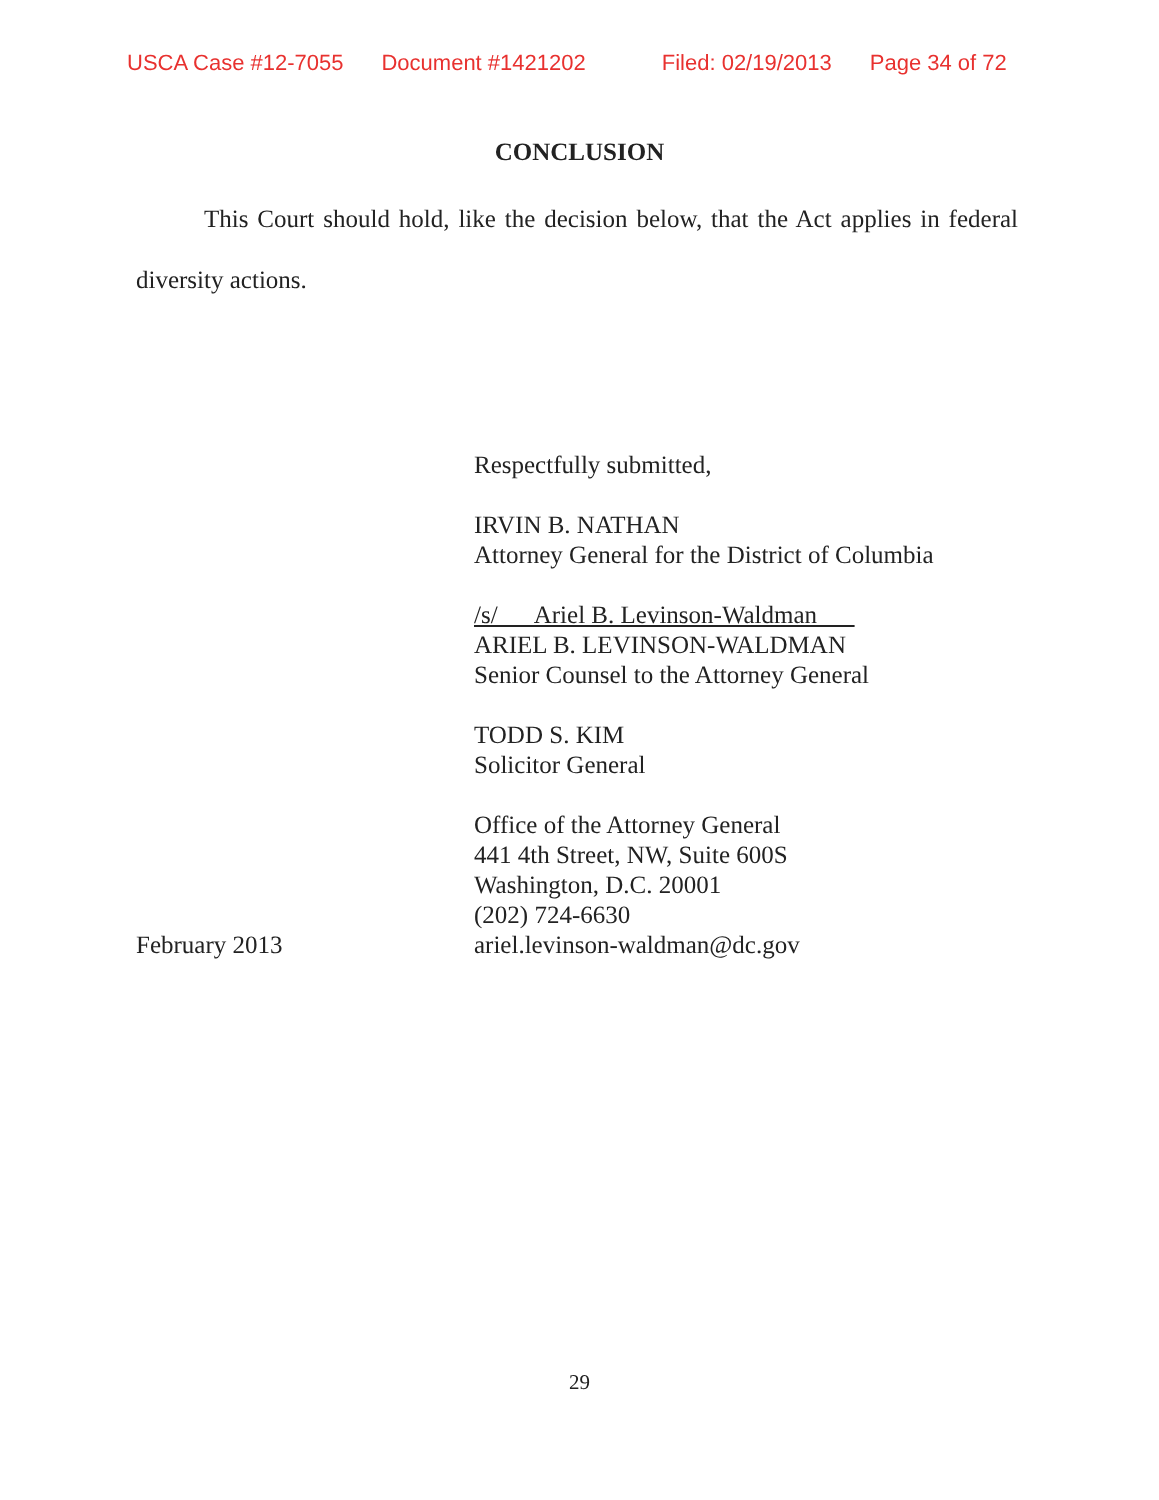USCA Case #12-7055 Document #1421202 Filed: 02/19/2013 Page 34 of 72
CONCLUSION
This Court should hold, like the decision below, that the Act applies in federal diversity actions.
Respectfully submitted,
IRVIN B. NATHAN
Attorney General for the District of Columbia
/s/ Ariel B. Levinson-Waldman
ARIEL B. LEVINSON-WALDMAN
Senior Counsel to the Attorney General
TODD S. KIM
Solicitor General
Office of the Attorney General
441 4th Street, NW, Suite 600S
Washington, D.C. 20001
(202) 724-6630
February 2013 ariel.levinson-waldman@dc.gov
29